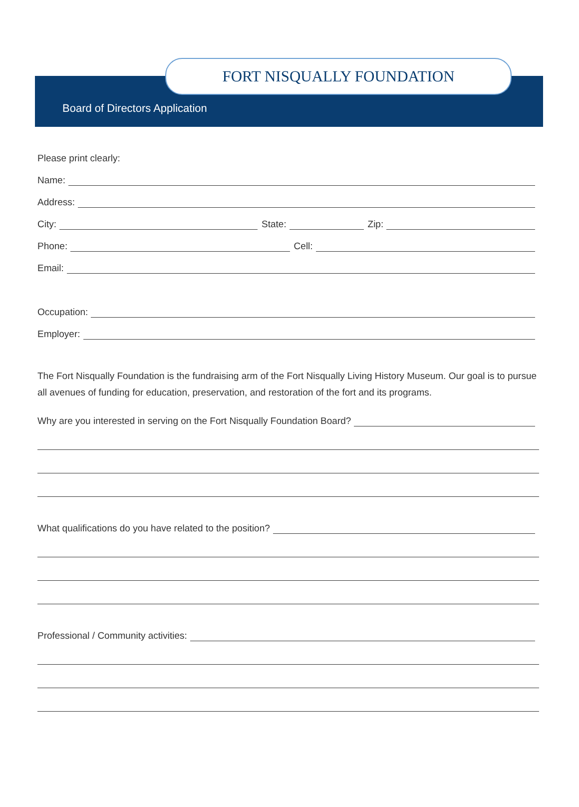FORT NISQUALLY FOUNDATION
Board of Directors Application
Please print clearly:
Name:
Address:
City:
State:
Zip:
Phone:
Cell:
Email:
Occupation:
Employer:
The Fort Nisqually Foundation is the fundraising arm of the Fort Nisqually Living History Museum. Our goal is to pursue all avenues of funding for education, preservation, and restoration of the fort and its programs.
Why are you interested in serving on the Fort Nisqually Foundation Board?
What qualifications do you have related to the position?
Professional / Community activities: